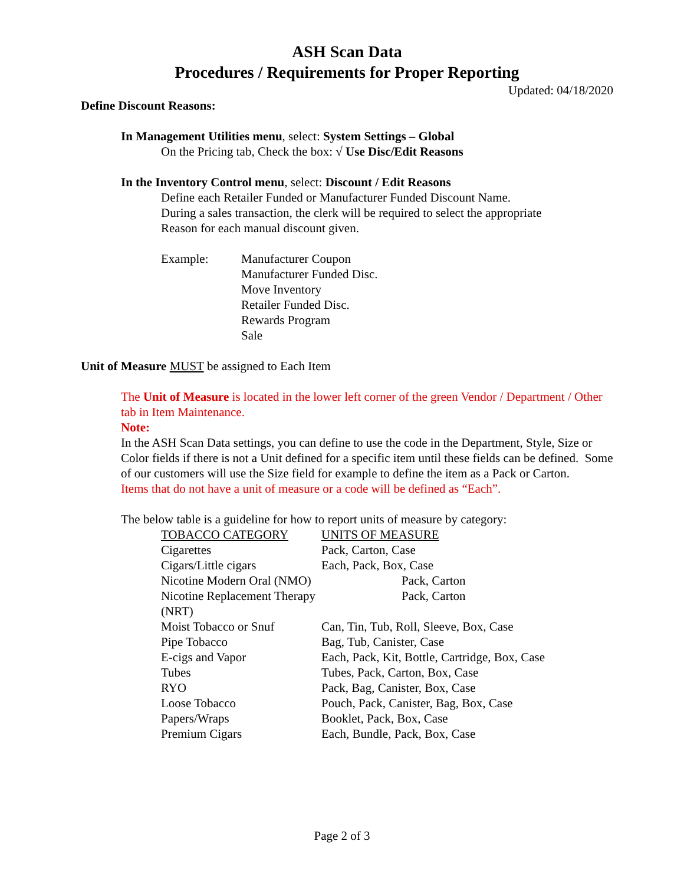ASH Scan Data
Procedures / Requirements for Proper Reporting
Updated: 04/18/2020
Define Discount Reasons:
In Management Utilities menu, select: System Settings – Global
On the Pricing tab, Check the box: √ Use Disc/Edit Reasons
In the Inventory Control menu, select: Discount / Edit Reasons
Define each Retailer Funded or Manufacturer Funded Discount Name.
During a sales transaction, the clerk will be required to select the appropriate
Reason for each manual discount given.
Example: Manufacturer Coupon
Manufacturer Funded Disc.
Move Inventory
Retailer Funded Disc.
Rewards Program
Sale
Unit of Measure MUST be assigned to Each Item
The Unit of Measure is located in the lower left corner of the green Vendor / Department / Other tab in Item Maintenance.
Note:
In the ASH Scan Data settings, you can define to use the code in the Department, Style, Size or Color fields if there is not a Unit defined for a specific item until these fields can be defined. Some of our customers will use the Size field for example to define the item as a Pack or Carton.
Items that do not have a unit of measure or a code will be defined as “Each”.
The below table is a guideline for how to report units of measure by category:
| TOBACCO CATEGORY | UNITS OF MEASURE |
| --- | --- |
| Cigarettes | Pack, Carton, Case |
| Cigars/Little cigars | Each, Pack, Box, Case |
| Nicotine Modern Oral (NMO) | Pack, Carton |
| Nicotine Replacement Therapy (NRT) | Pack, Carton |
| Moist Tobacco or Snuf | Can, Tin, Tub, Roll, Sleeve, Box, Case |
| Pipe Tobacco | Bag, Tub, Canister, Case |
| E-cigs and Vapor | Each, Pack, Kit, Bottle, Cartridge, Box, Case |
| Tubes | Tubes, Pack, Carton, Box, Case |
| RYO | Pack, Bag, Canister, Box, Case |
| Loose Tobacco | Pouch, Pack, Canister, Bag, Box, Case |
| Papers/Wraps | Booklet, Pack, Box, Case |
| Premium Cigars | Each, Bundle, Pack, Box, Case |
Page 2 of 3